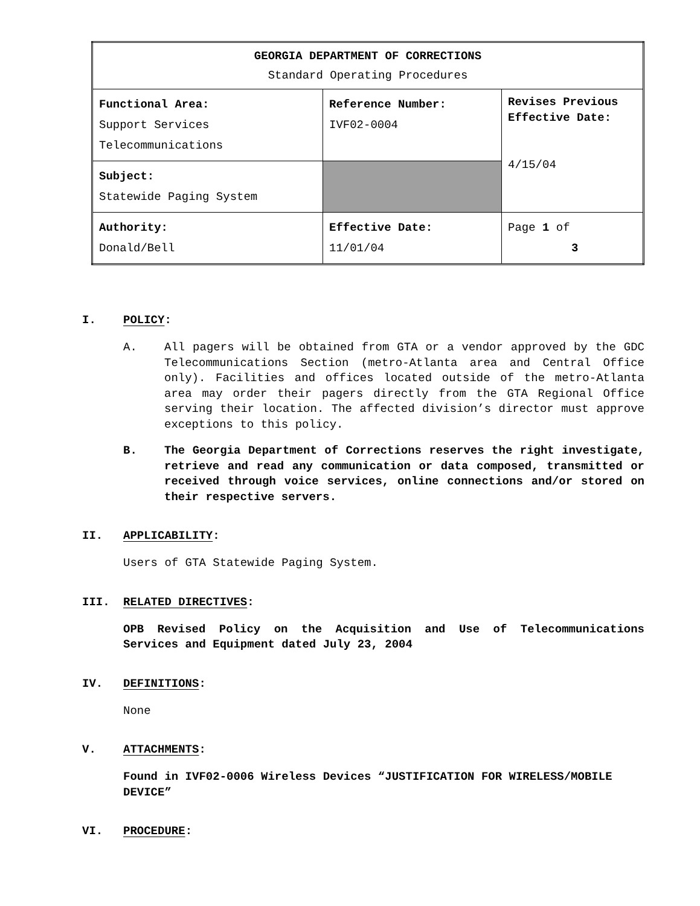| GEORGIA DEPARTMENT OF CORRECTIONS Standard Operating Procedures | | |
| Functional Area: Support Services Telecommunications | Reference Number: IVF02-0004 | Revises Previous Effective Date: 4/15/04 |
| Subject: Statewide Paging System | | |
| Authority: Donald/Bell | Effective Date: 11/01/04 | Page 1 of 3 |
I. POLICY:
A. All pagers will be obtained from GTA or a vendor approved by the GDC Telecommunications Section (metro-Atlanta area and Central Office only). Facilities and offices located outside of the metro-Atlanta area may order their pagers directly from the GTA Regional Office serving their location. The affected division’s director must approve exceptions to this policy.
B. The Georgia Department of Corrections reserves the right investigate, retrieve and read any communication or data composed, transmitted or received through voice services, online connections and/or stored on their respective servers.
II. APPLICABILITY:
Users of GTA Statewide Paging System.
III. RELATED DIRECTIVES:
OPB Revised Policy on the Acquisition and Use of Telecommunications Services and Equipment dated July 23, 2004
IV. DEFINITIONS:
None
V. ATTACHMENTS:
Found in IVF02-0006 Wireless Devices “JUSTIFICATION FOR WIRELESS/MOBILE DEVICE”
VI. PROCEDURE: